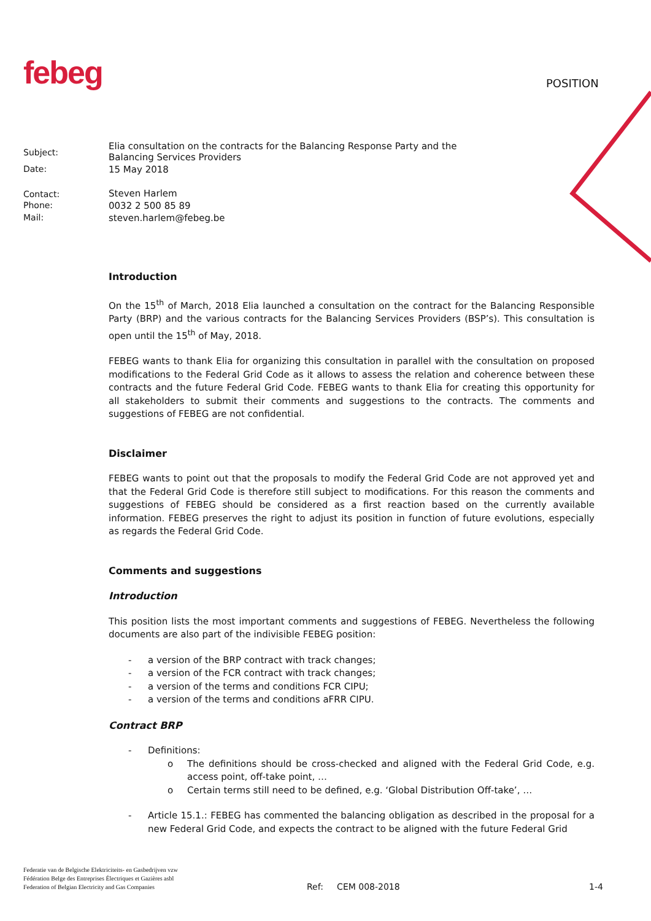febeg POSITION
| Subject: | Elia consultation on the contracts for the Balancing Response Party and the Balancing Services Providers |
| Date: | 15 May 2018 |
| Contact: | Steven Harlem |
| Phone: | 0032 2 500 85 89 |
| Mail: | steven.harlem@febeg.be |
Introduction
On the 15<sup>th</sup> of March, 2018 Elia launched a consultation on the contract for the Balancing Responsible Party (BRP) and the various contracts for the Balancing Services Providers (BSP’s). This consultation is open until the 15<sup>th</sup> of May, 2018.
FEBEG wants to thank Elia for organizing this consultation in parallel with the consultation on proposed modifications to the Federal Grid Code as it allows to assess the relation and coherence between these contracts and the future Federal Grid Code. FEBEG wants to thank Elia for creating this opportunity for all stakeholders to submit their comments and suggestions to the contracts. The comments and suggestions of FEBEG are not confidential.
Disclaimer
FEBEG wants to point out that the proposals to modify the Federal Grid Code are not approved yet and that the Federal Grid Code is therefore still subject to modifications. For this reason the comments and suggestions of FEBEG should be considered as a first reaction based on the currently available information. FEBEG preserves the right to adjust its position in function of future evolutions, especially as regards the Federal Grid Code.
Comments and suggestions
Introduction
This position lists the most important comments and suggestions of FEBEG. Nevertheless the following documents are also part of the indivisible FEBEG position:
- a version of the BRP contract with track changes;
- a version of the FCR contract with track changes;
- a version of the terms and conditions FCR CIPU;
- a version of the terms and conditions aFRR CIPU.
Contract BRP
- Definitions:
o The definitions should be cross-checked and aligned with the Federal Grid Code, e.g. access point, off-take point, …
o Certain terms still need to be defined, e.g. ‘Global Distribution Off-take’, …
- Article 15.1.: FEBEG has commented the balancing obligation as described in the proposal for a new Federal Grid Code, and expects the contract to be aligned with the future Federal Grid
Federatie van de Belgische Elektriciteits- en Gasbedrijven vzw
Fédération Belge des Entreprises Électriques et Gazières asbl
Federation of Belgian Electricity and Gas Companies
Ref: CEM 008-2018 1-4